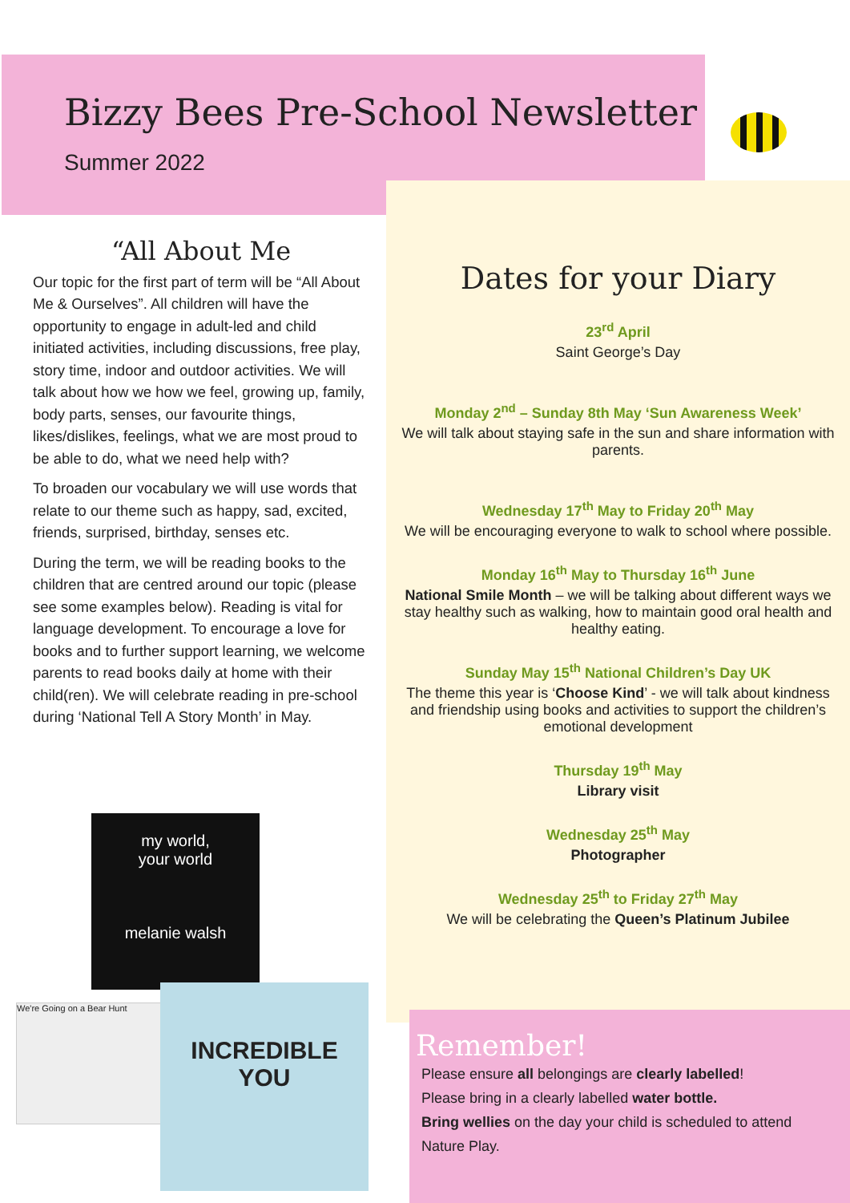Bizzy Bees Pre-School Newsletter
Summer 2022
“All About Me
Our topic for the first part of term will be “All About Me & Ourselves”. All children will have the opportunity to engage in adult-led and child initiated activities, including discussions, free play, story time, indoor and outdoor activities. We will talk about how we how we feel, growing up, family, body parts, senses, our favourite things, likes/dislikes, feelings, what we are most proud to be able to do, what we need help with?
To broaden our vocabulary we will use words that relate to our theme such as happy, sad, excited, friends, surprised, birthday, senses etc.
During the term, we will be reading books to the children that are centred around our topic (please see some examples below). Reading is vital for language development. To encourage a love for books and to further support learning, we welcome parents to read books daily at home with their child(ren). We will celebrate reading in pre-school during ‘National Tell A Story Month’ in May.
Dates for your Diary
23<sup>rd</sup> April
Saint George’s Day
Monday 2<sup>nd</sup> – Sunday 8th May ‘Sun Awareness Week’
We will talk about staying safe in the sun and share information with parents.
Wednesday 17<sup>th</sup> May to Friday 20<sup>th</sup> May
We will be encouraging everyone to walk to school where possible.
Monday 16<sup>th</sup> May to Thursday 16<sup>th</sup> June
National Smile Month – we will be talking about different ways we stay healthy such as walking, how to maintain good oral health and healthy eating.
Sunday May 15<sup>th</sup> National Children’s Day UK
The theme this year is ‘Choose Kind’ - we will talk about kindness and friendship using books and activities to support the children’s emotional development
Thursday 19<sup>th</sup> May
Library visit
Wednesday 25<sup>th</sup> May
Photographer
Wednesday 25<sup>th</sup> to Friday 27<sup>th</sup> May
We will be celebrating the Queen’s Platinum Jubilee
my world,
your world
melanie walsh
We're Going on a Bear Hunt
INCREDIBLE
YOU
Remember!
Please ensure all belongings are clearly labelled!
Please bring in a clearly labelled water bottle.
Bring wellies on the day your child is scheduled to attend Nature Play.